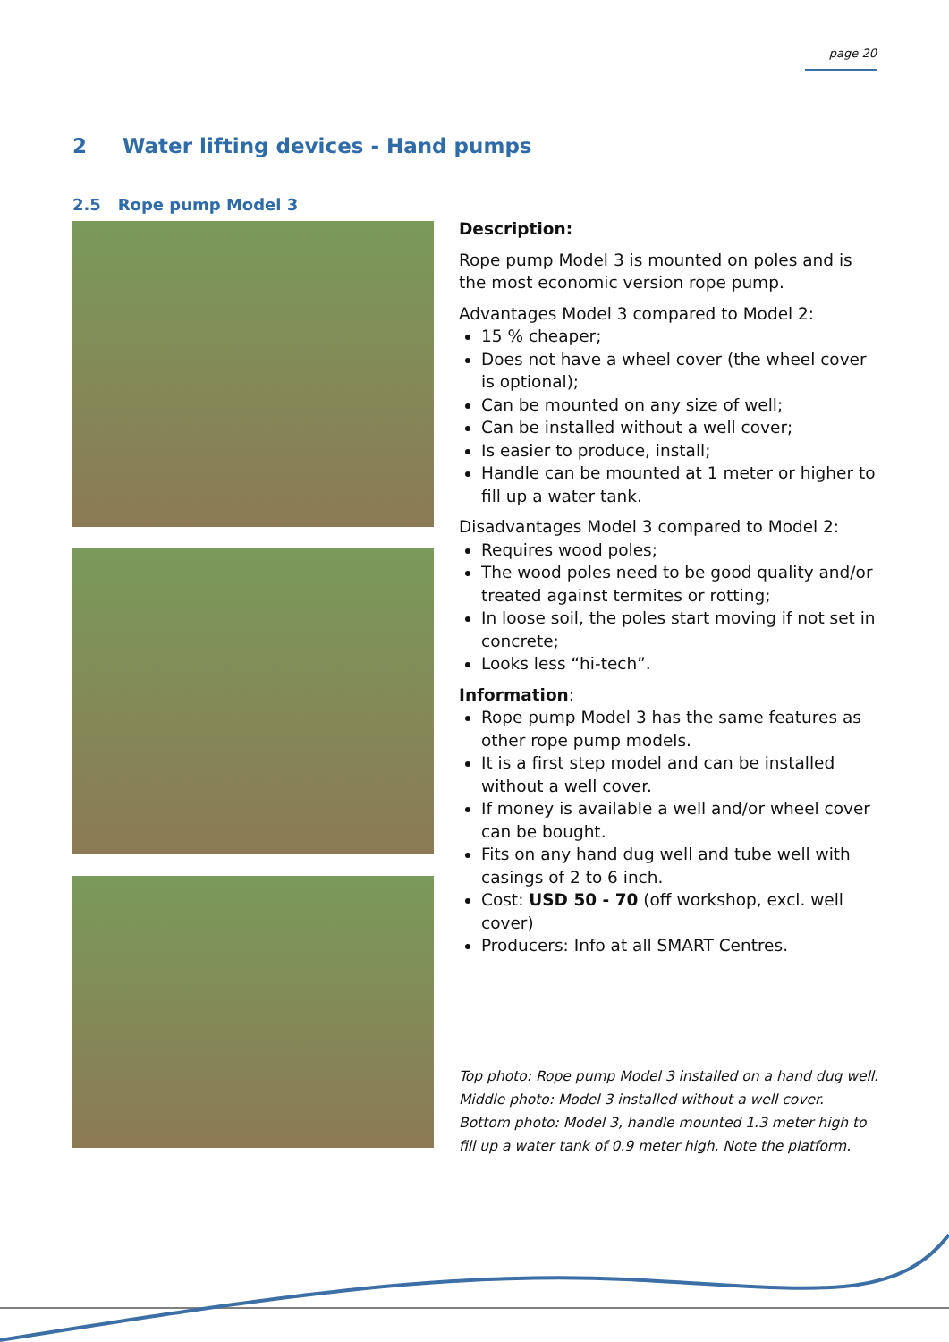page 20
2 Water lifting devices - Hand pumps
2.5 Rope pump Model 3
Description:
Rope pump Model 3 is mounted on poles and is the most economic version rope pump.
Advantages Model 3 compared to Model 2:
15 % cheaper;
Does not have a wheel cover (the wheel cover is optional);
Can be mounted on any size of well;
Can be installed without a well cover;
Is easier to produce, install;
Handle can be mounted at 1 meter or higher to fill up a water tank.
Disadvantages Model 3 compared to Model 2:
Requires wood poles;
The wood poles need to be good quality and/or treated against termites or rotting;
In loose soil, the poles start moving if not set in concrete;
Looks less “hi-tech”.
Information:
Rope pump Model 3 has the same features as other rope pump models.
It is a first step model and can be installed without a well cover.
If money is available a well and/or wheel cover can be bought.
Fits on any hand dug well and tube well with casings of 2 to 6 inch.
Cost: USD 50 - 70 (off workshop, excl. well cover)
Producers: Info at all SMART Centres.
Top photo: Rope pump Model 3 installed on a hand dug well.
Middle photo: Model 3 installed without a well cover.
Bottom photo: Model 3, handle mounted 1.3 meter high to fill up a water tank of 0.9 meter high. Note the platform.